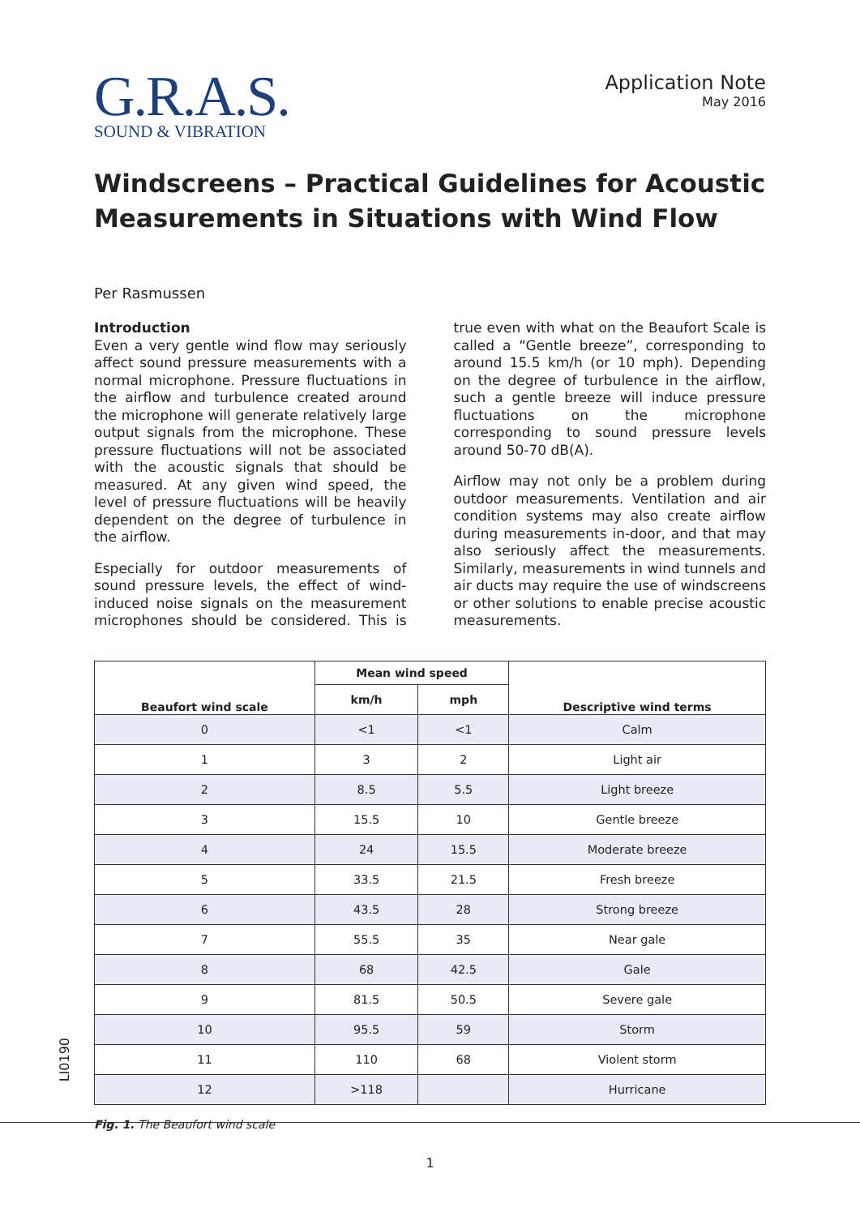G.R.A.S.
SOUND & VIBRATION
Application Note
May 2016
Windscreens – Practical Guidelines for Acoustic Measurements in Situations with Wind Flow
Per Rasmussen
Introduction
Even a very gentle wind flow may seriously affect sound pressure measurements with a normal microphone. Pressure fluctuations in the airflow and turbulence created around the microphone will generate relatively large output signals from the microphone. These pressure fluctuations will not be associated with the acoustic signals that should be measured. At any given wind speed, the level of pressure fluctuations will be heavily dependent on the degree of turbulence in the airflow.
Especially for outdoor measurements of sound pressure levels, the effect of wind-induced noise signals on the measurement microphones should be considered. This is true even with what on the Beaufort Scale is called a “Gentle breeze”, corresponding to around 15.5 km/h (or 10 mph). Depending on the degree of turbulence in the airflow, such a gentle breeze will induce pressure fluctuations on the microphone corresponding to sound pressure levels around 50-70 dB(A).
Airflow may not only be a problem during outdoor measurements. Ventilation and air condition systems may also create airflow during measurements in-door, and that may also seriously affect the measurements. Similarly, measurements in wind tunnels and air ducts may require the use of windscreens or other solutions to enable precise acoustic measurements.
| Beaufort wind scale | Mean wind speed | | Descriptive wind terms |
| --- | --- | --- | --- |
| | km/h | mph | |
| 0 | <1 | <1 | Calm |
| 1 | 3 | 2 | Light air |
| 2 | 8.5 | 5.5 | Light breeze |
| 3 | 15.5 | 10 | Gentle breeze |
| 4 | 24 | 15.5 | Moderate breeze |
| 5 | 33.5 | 21.5 | Fresh breeze |
| 6 | 43.5 | 28 | Strong breeze |
| 7 | 55.5 | 35 | Near gale |
| 8 | 68 | 42.5 | Gale |
| 9 | 81.5 | 50.5 | Severe gale |
| 10 | 95.5 | 59 | Storm |
| 11 | 110 | 68 | Violent storm |
| 12 | >118 | | Hurricane |
Fig. 1. The Beaufort wind scale
LI0190
1